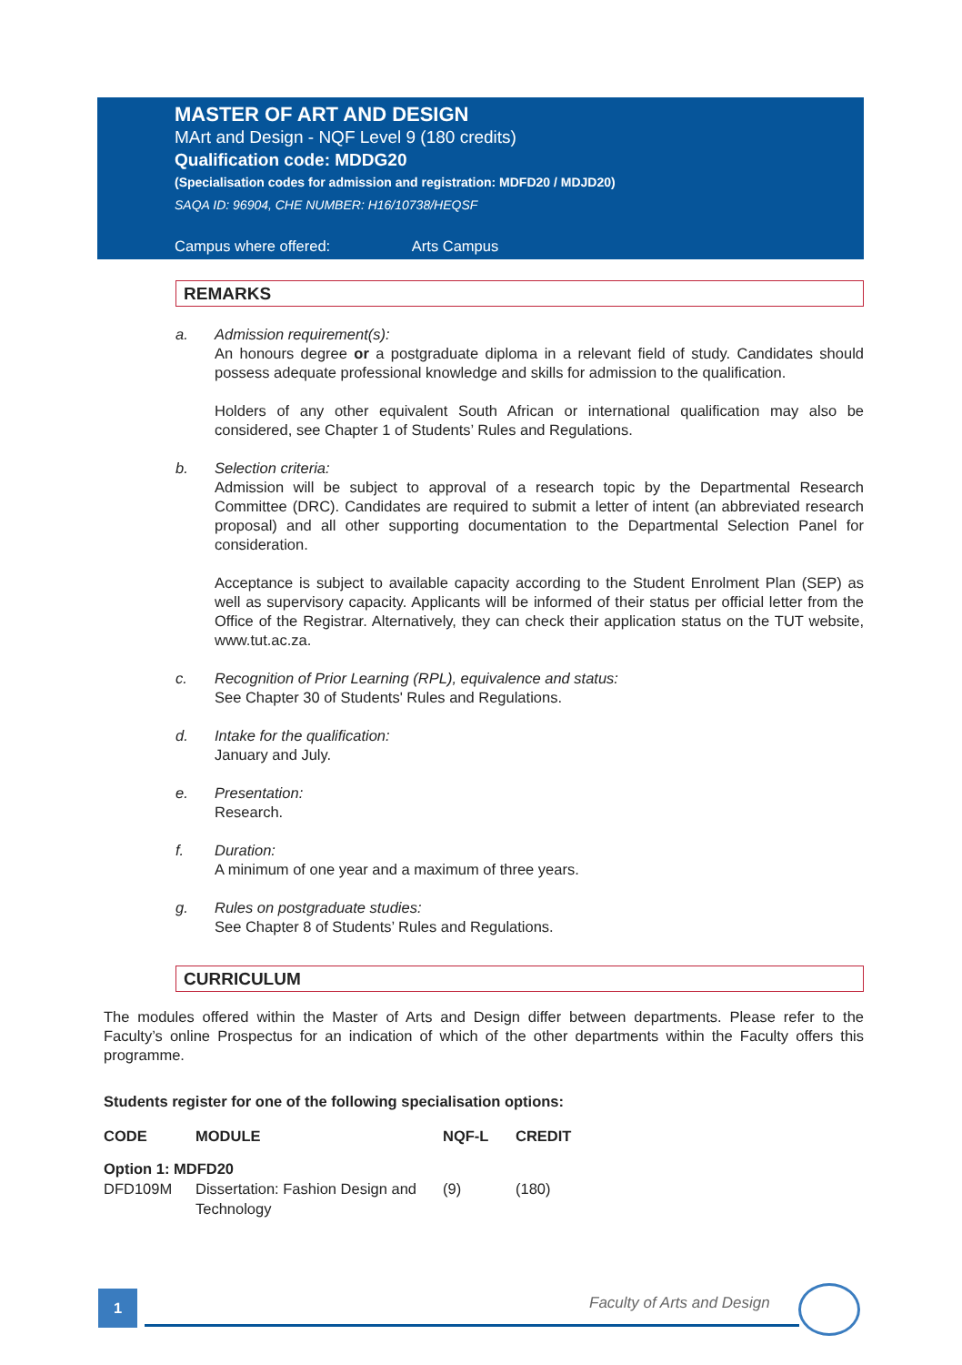MASTER OF ART AND DESIGN
MArt and Design - NQF Level 9 (180 credits)
Qualification code: MDDG20
(Specialisation codes for admission and registration: MDFD20 / MDJD20)
SAQA ID: 96904, CHE NUMBER: H16/10738/HEQSF
Campus where offered: Arts Campus
REMARKS
a. Admission requirement(s):
An honours degree or a postgraduate diploma in a relevant field of study. Candidates should possess adequate professional knowledge and skills for admission to the qualification.
Holders of any other equivalent South African or international qualification may also be considered, see Chapter 1 of Students’ Rules and Regulations.
b. Selection criteria:
Admission will be subject to approval of a research topic by the Departmental Research Committee (DRC). Candidates are required to submit a letter of intent (an abbreviated research proposal) and all other supporting documentation to the Departmental Selection Panel for consideration.
Acceptance is subject to available capacity according to the Student Enrolment Plan (SEP) as well as supervisory capacity. Applicants will be informed of their status per official letter from the Office of the Registrar. Alternatively, they can check their application status on the TUT website, www.tut.ac.za.
c. Recognition of Prior Learning (RPL), equivalence and status:
See Chapter 30 of Students' Rules and Regulations.
d. Intake for the qualification:
January and July.
e. Presentation:
Research.
f. Duration:
A minimum of one year and a maximum of three years.
g. Rules on postgraduate studies:
See Chapter 8 of Students’ Rules and Regulations.
CURRICULUM
The modules offered within the Master of Arts and Design differ between departments. Please refer to the Faculty’s online Prospectus for an indication of which of the other departments within the Faculty offers this programme.
Students register for one of the following specialisation options:
| CODE | MODULE | NQF-L | CREDIT |
| --- | --- | --- | --- |
| Option 1: MDFD20 | | | |
| DFD109M | Dissertation: Fashion Design and Technology | (9) | (180) |
1 Faculty of Arts and Design